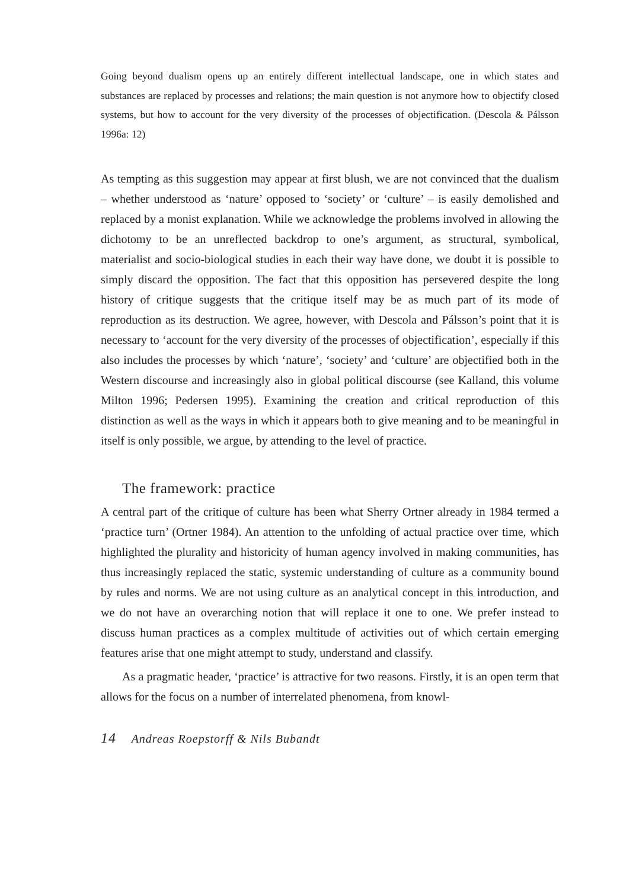Going beyond dualism opens up an entirely different intellectual landscape, one in which states and substances are replaced by processes and relations; the main question is not anymore how to objectify closed systems, but how to account for the very diversity of the processes of objectification. (Descola & Pálsson 1996a: 12)
As tempting as this suggestion may appear at first blush, we are not convinced that the dualism – whether understood as ‘nature’ opposed to ‘society’ or ‘culture’ – is easily demolished and replaced by a monist explanation. While we acknowledge the problems involved in allowing the dichotomy to be an unreflected backdrop to one’s argument, as structural, symbolical, materialist and socio-biological studies in each their way have done, we doubt it is possible to simply discard the opposition. The fact that this opposition has persevered despite the long history of critique suggests that the critique itself may be as much part of its mode of reproduction as its destruction. We agree, however, with Descola and Pálsson’s point that it is necessary to ‘account for the very diversity of the processes of objectification’, especially if this also includes the processes by which ‘nature’, ‘society’ and ‘culture’ are objectified both in the Western discourse and increasingly also in global political discourse (see Kalland, this volume Milton 1996; Pedersen 1995). Examining the creation and critical reproduction of this distinction as well as the ways in which it appears both to give meaning and to be meaningful in itself is only possible, we argue, by attending to the level of practice.
The framework: practice
A central part of the critique of culture has been what Sherry Ortner already in 1984 termed a ‘practice turn’ (Ortner 1984). An attention to the unfolding of actual practice over time, which highlighted the plurality and historicity of human agency involved in making communities, has thus increasingly replaced the static, systemic understanding of culture as a community bound by rules and norms. We are not using culture as an analytical concept in this introduction, and we do not have an overarching notion that will replace it one to one. We prefer instead to discuss human practices as a complex multitude of activities out of which certain emerging features arise that one might attempt to study, understand and classify.
As a pragmatic header, ‘practice’ is attractive for two reasons. Firstly, it is an open term that allows for the focus on a number of interrelated phenomena, from knowl-
14 Andreas Roepstorff & Nils Bubandt